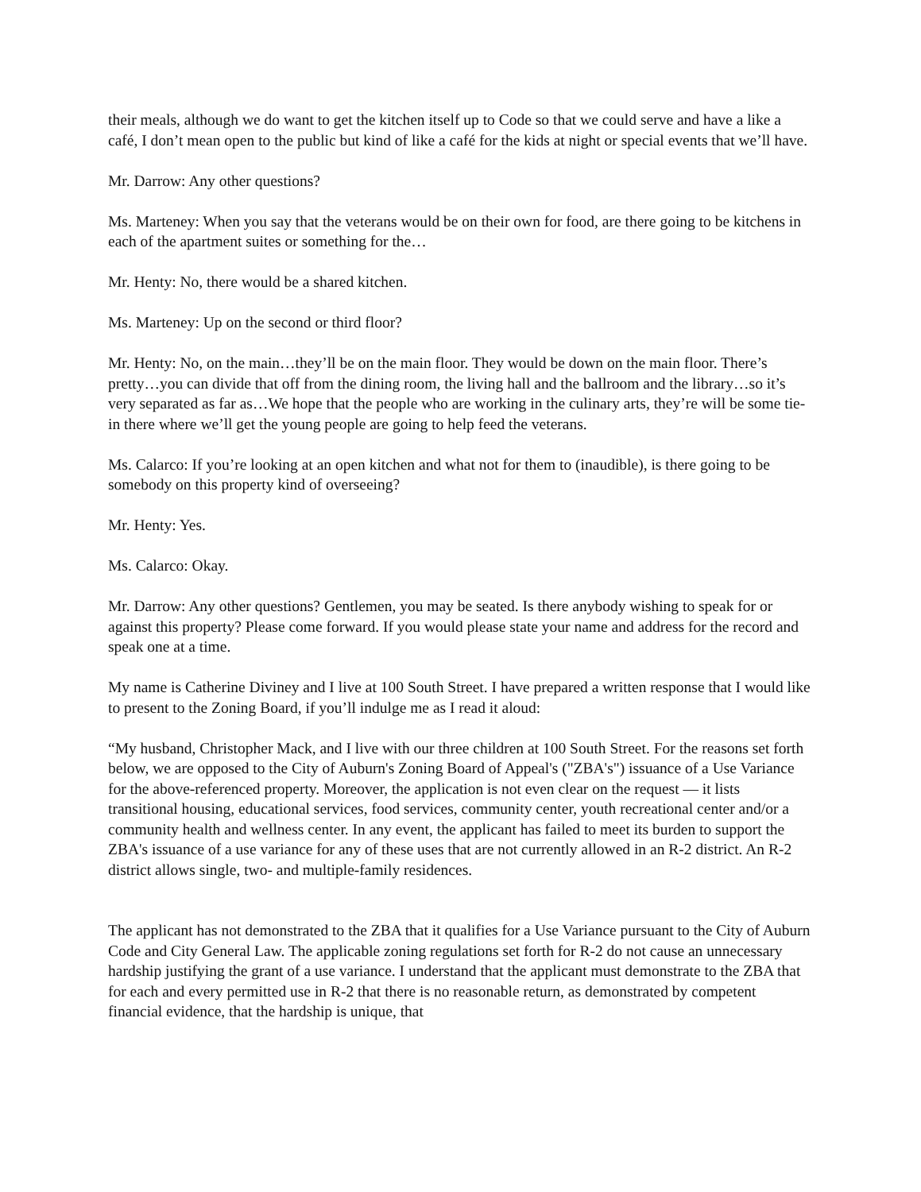their meals, although we do want to get the kitchen itself up to Code so that we could serve and have a like a café, I don’t mean open to the public but kind of like a café for the kids at night or special events that we’ll have.
Mr. Darrow: Any other questions?
Ms. Marteney: When you say that the veterans would be on their own for food, are there going to be kitchens in each of the apartment suites or something for the…
Mr. Henty: No, there would be a shared kitchen.
Ms. Marteney: Up on the second or third floor?
Mr. Henty: No, on the main…they’ll be on the main floor. They would be down on the main floor. There’s pretty…you can divide that off from the dining room, the living hall and the ballroom and the library…so it’s very separated as far as…We hope that the people who are working in the culinary arts, they’re will be some tie-in there where we’ll get the young people are going to help feed the veterans.
Ms. Calarco: If you’re looking at an open kitchen and what not for them to (inaudible), is there going to be somebody on this property kind of overseeing?
Mr. Henty: Yes.
Ms. Calarco: Okay.
Mr. Darrow: Any other questions? Gentlemen, you may be seated. Is there anybody wishing to speak for or against this property? Please come forward. If you would please state your name and address for the record and speak one at a time.
My name is Catherine Diviney and I live at 100 South Street. I have prepared a written response that I would like to present to the Zoning Board, if you’ll indulge me as I read it aloud:
“My husband, Christopher Mack, and I live with our three children at 100 South Street. For the reasons set forth below, we are opposed to the City of Auburn's Zoning Board of Appeal's ("ZBA's") issuance of a Use Variance for the above-referenced property. Moreover, the application is not even clear on the request — it lists transitional housing, educational services, food services, community center, youth recreational center and/or a community health and wellness center. In any event, the applicant has failed to meet its burden to support the ZBA's issuance of a use variance for any of these uses that are not currently allowed in an R-2 district. An R-2 district allows single, two- and multiple-family residences.
The applicant has not demonstrated to the ZBA that it qualifies for a Use Variance pursuant to the City of Auburn Code and City General Law. The applicable zoning regulations set forth for R-2 do not cause an unnecessary hardship justifying the grant of a use variance. I understand that the applicant must demonstrate to the ZBA that for each and every permitted use in R-2 that there is no reasonable return, as demonstrated by competent financial evidence, that the hardship is unique, that